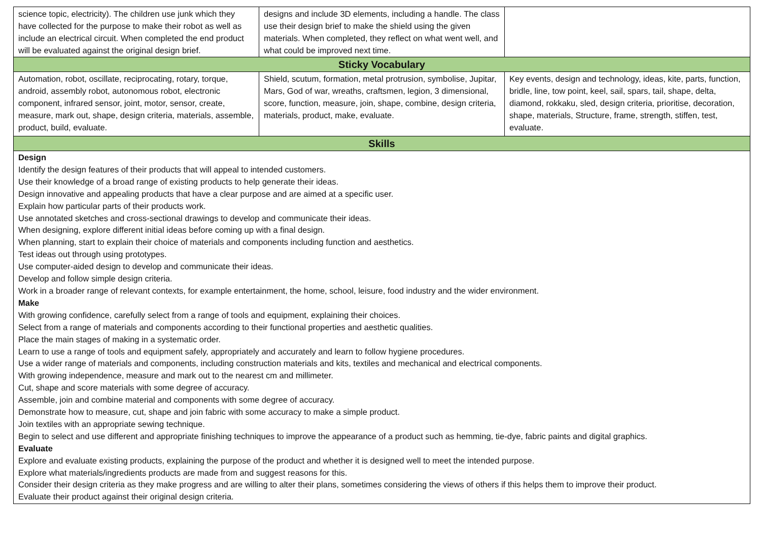| science topic, electricity). The children use junk which they have collected for the purpose to make their robot as well as include an electrical circuit. When completed the end product will be evaluated against the original design brief. | designs and include 3D elements, including a handle. The class use their design brief to make the shield using the given materials. When completed, they reflect on what went well, and what could be improved next time. | |
| Sticky Vocabulary | | |
| Automation, robot, oscillate, reciprocating, rotary, torque, android, assembly robot, autonomous robot, electronic component, infrared sensor, joint, motor, sensor, create, measure, mark out, shape, design criteria, materials, assemble, product, build, evaluate. | Shield, scutum, formation, metal protrusion, symbolise, Jupitar, Mars, God of war, wreaths, craftsmen, legion, 3 dimensional, score, function, measure, join, shape, combine, design criteria, materials, product, make, evaluate. | Key events, design and technology, ideas, kite, parts, function, bridle, line, tow point, keel, sail, spars, tail, shape, delta, diamond, rokkaku, sled, design criteria, prioritise, decoration, shape, materials, Structure, frame, strength, stiffen, test, evaluate. |
| Skills | | |
| Design Identify the design features of their products that will appeal to intended customers. Use their knowledge of a broad range of existing products to help generate their ideas. Design innovative and appealing products that have a clear purpose and are aimed at a specific user. Explain how particular parts of their products work. Use annotated sketches and cross-sectional drawings to develop and communicate their ideas. When designing, explore different initial ideas before coming up with a final design. When planning, start to explain their choice of materials and components including function and aesthetics. Test ideas out through using prototypes. Use computer-aided design to develop and communicate their ideas. Develop and follow simple design criteria. Work in a broader range of relevant contexts, for example entertainment, the home, school, leisure, food industry and the wider environment. Make With growing confidence, carefully select from a range of tools and equipment, explaining their choices. Select from a range of materials and components according to their functional properties and aesthetic qualities. Place the main stages of making in a systematic order. Learn to use a range of tools and equipment safely, appropriately and accurately and learn to follow hygiene procedures. Use a wider range of materials and components, including construction materials and kits, textiles and mechanical and electrical components. With growing independence, measure and mark out to the nearest cm and millimeter. Cut, shape and score materials with some degree of accuracy. Assemble, join and combine material and components with some degree of accuracy. Demonstrate how to measure, cut, shape and join fabric with some accuracy to make a simple product. Join textiles with an appropriate sewing technique. Begin to select and use different and appropriate finishing techniques to improve the appearance of a product such as hemming, tie-dye, fabric paints and digital graphics. Evaluate Explore and evaluate existing products, explaining the purpose of the product and whether it is designed well to meet the intended purpose. Explore what materials/ingredients products are made from and suggest reasons for this. Consider their design criteria as they make progress and are willing to alter their plans, sometimes considering the views of others if this helps them to improve their product. Evaluate their product against their original design criteria. | | |